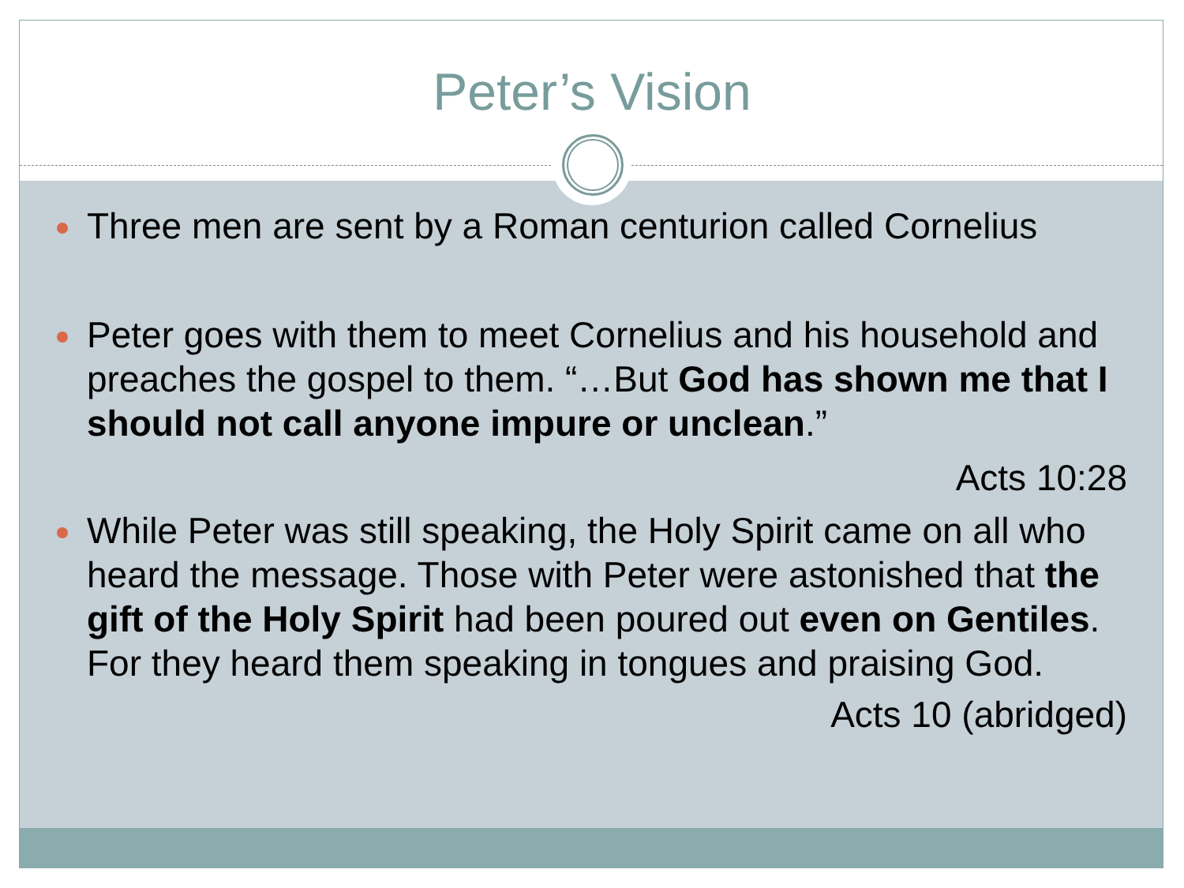Peter’s Vision
Three men are sent by a Roman centurion called Cornelius
Peter goes with them to meet Cornelius and his household and preaches the gospel to them. “…But God has shown me that I should not call anyone impure or unclean.”
Acts 10:28
While Peter was still speaking, the Holy Spirit came on all who heard the message. Those with Peter were astonished that the gift of the Holy Spirit had been poured out even on Gentiles. For they heard them speaking in tongues and praising God.
Acts 10 (abridged)